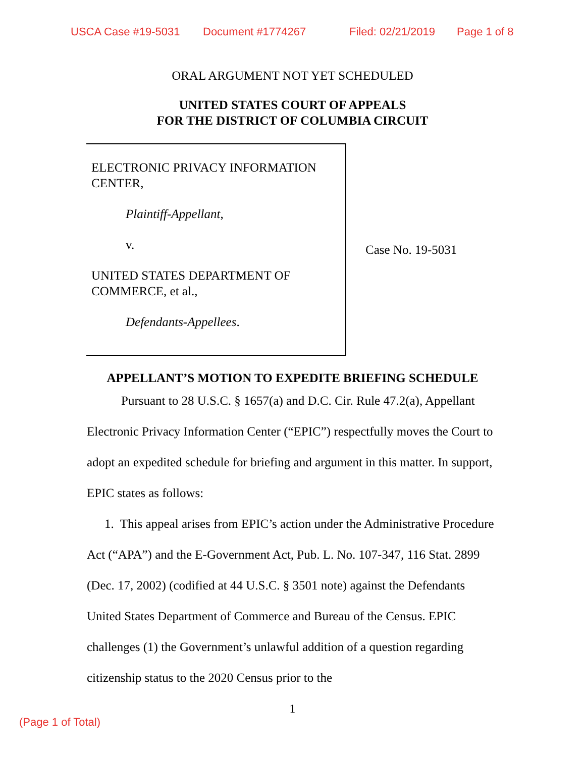USCA Case #19-5031 Document #1774267 Filed: 02/21/2019 Page 1 of 8
ORAL ARGUMENT NOT YET SCHEDULED
UNITED STATES COURT OF APPEALS
FOR THE DISTRICT OF COLUMBIA CIRCUIT
ELECTRONIC PRIVACY INFORMATION CENTER,
Plaintiff-Appellant,
v.
UNITED STATES DEPARTMENT OF COMMERCE, et al.,
Defendants-Appellees.
Case No. 19-5031
APPELLANT’S MOTION TO EXPEDITE BRIEFING SCHEDULE
Pursuant to 28 U.S.C. § 1657(a) and D.C. Cir. Rule 47.2(a), Appellant Electronic Privacy Information Center (“EPIC”) respectfully moves the Court to adopt an expedited schedule for briefing and argument in this matter. In support, EPIC states as follows:
1. This appeal arises from EPIC’s action under the Administrative Procedure Act (“APA”) and the E-Government Act, Pub. L. No. 107-347, 116 Stat. 2899 (Dec. 17, 2002) (codified at 44 U.S.C. § 3501 note) against the Defendants United States Department of Commerce and Bureau of the Census. EPIC challenges (1) the Government’s unlawful addition of a question regarding citizenship status to the 2020 Census prior to the
1
(Page 1 of Total)